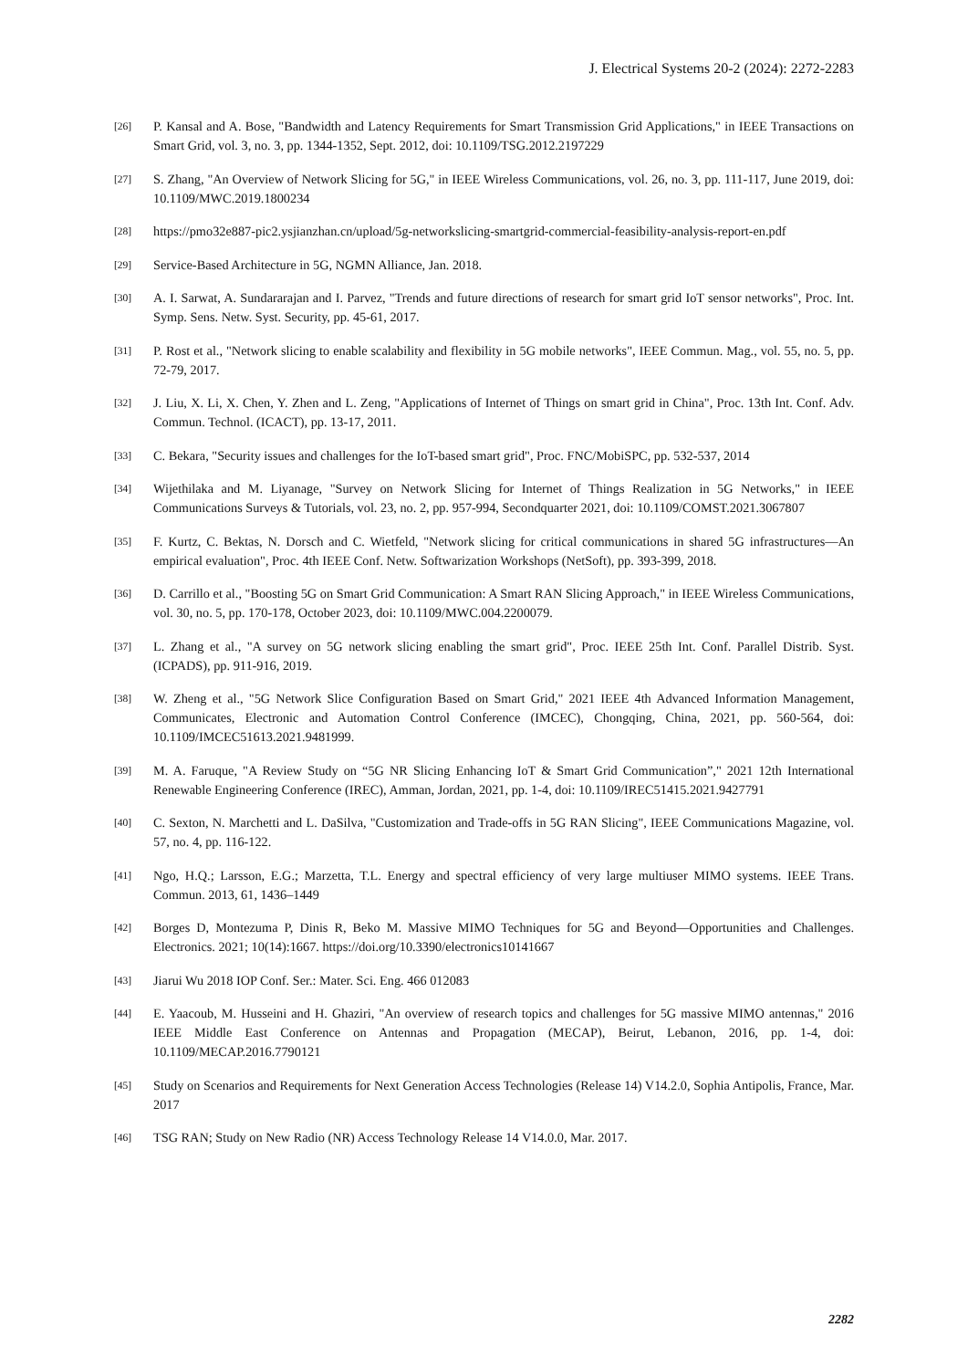J. Electrical Systems 20-2 (2024): 2272-2283
[26]
P. Kansal and A. Bose, "Bandwidth and Latency Requirements for Smart Transmission Grid Applications," in IEEE Transactions on Smart Grid, vol. 3, no. 3, pp. 1344-1352, Sept. 2012, doi: 10.1109/TSG.2012.2197229
[27]
S. Zhang, "An Overview of Network Slicing for 5G," in IEEE Wireless Communications, vol. 26, no. 3, pp. 111-117, June 2019, doi: 10.1109/MWC.2019.1800234
[28]
https://pmo32e887-pic2.ysjianzhan.cn/upload/5g-networkslicing-smartgrid-commercial-feasibility-analysis-report-en.pdf
[29]
Service-Based Architecture in 5G, NGMN Alliance, Jan. 2018.
[30]
A. I. Sarwat, A. Sundararajan and I. Parvez, "Trends and future directions of research for smart grid IoT sensor networks", Proc. Int. Symp. Sens. Netw. Syst. Security, pp. 45-61, 2017.
[31]
P. Rost et al., "Network slicing to enable scalability and flexibility in 5G mobile networks", IEEE Commun. Mag., vol. 55, no. 5, pp. 72-79, 2017.
[32]
J. Liu, X. Li, X. Chen, Y. Zhen and L. Zeng, "Applications of Internet of Things on smart grid in China", Proc. 13th Int. Conf. Adv. Commun. Technol. (ICACT), pp. 13-17, 2011.
[33]
C. Bekara, "Security issues and challenges for the IoT-based smart grid", Proc. FNC/MobiSPC, pp. 532-537, 2014
[34]
Wijethilaka and M. Liyanage, "Survey on Network Slicing for Internet of Things Realization in 5G Networks," in IEEE Communications Surveys & Tutorials, vol. 23, no. 2, pp. 957-994, Secondquarter 2021, doi: 10.1109/COMST.2021.3067807
[35]
F. Kurtz, C. Bektas, N. Dorsch and C. Wietfeld, "Network slicing for critical communications in shared 5G infrastructures—An empirical evaluation", Proc. 4th IEEE Conf. Netw. Softwarization Workshops (NetSoft), pp. 393-399, 2018.
[36]
D. Carrillo et al., "Boosting 5G on Smart Grid Communication: A Smart RAN Slicing Approach," in IEEE Wireless Communications, vol. 30, no. 5, pp. 170-178, October 2023, doi: 10.1109/MWC.004.2200079.
[37]
L. Zhang et al., "A survey on 5G network slicing enabling the smart grid", Proc. IEEE 25th Int. Conf. Parallel Distrib. Syst. (ICPADS), pp. 911-916, 2019.
[38]
W. Zheng et al., "5G Network Slice Configuration Based on Smart Grid," 2021 IEEE 4th Advanced Information Management, Communicates, Electronic and Automation Control Conference (IMCEC), Chongqing, China, 2021, pp. 560-564, doi: 10.1109/IMCEC51613.2021.9481999.
[39]
M. A. Faruque, "A Review Study on “5G NR Slicing Enhancing IoT & Smart Grid Communication”," 2021 12th International Renewable Engineering Conference (IREC), Amman, Jordan, 2021, pp. 1-4, doi: 10.1109/IREC51415.2021.9427791
[40]
C. Sexton, N. Marchetti and L. DaSilva, "Customization and Trade-offs in 5G RAN Slicing", IEEE Communications Magazine, vol. 57, no. 4, pp. 116-122.
[41]
Ngo, H.Q.; Larsson, E.G.; Marzetta, T.L. Energy and spectral efficiency of very large multiuser MIMO systems. IEEE Trans. Commun. 2013, 61, 1436–1449
[42]
Borges D, Montezuma P, Dinis R, Beko M. Massive MIMO Techniques for 5G and Beyond—Opportunities and Challenges. Electronics. 2021; 10(14):1667. https://doi.org/10.3390/electronics10141667
[43]
Jiarui Wu 2018 IOP Conf. Ser.: Mater. Sci. Eng. 466 012083
[44]
E. Yaacoub, M. Husseini and H. Ghaziri, "An overview of research topics and challenges for 5G massive MIMO antennas," 2016 IEEE Middle East Conference on Antennas and Propagation (MECAP), Beirut, Lebanon, 2016, pp. 1-4, doi: 10.1109/MECAP.2016.7790121
[45]
Study on Scenarios and Requirements for Next Generation Access Technologies (Release 14) V14.2.0, Sophia Antipolis, France, Mar. 2017
[46]
TSG RAN; Study on New Radio (NR) Access Technology Release 14 V14.0.0, Mar. 2017.
2282